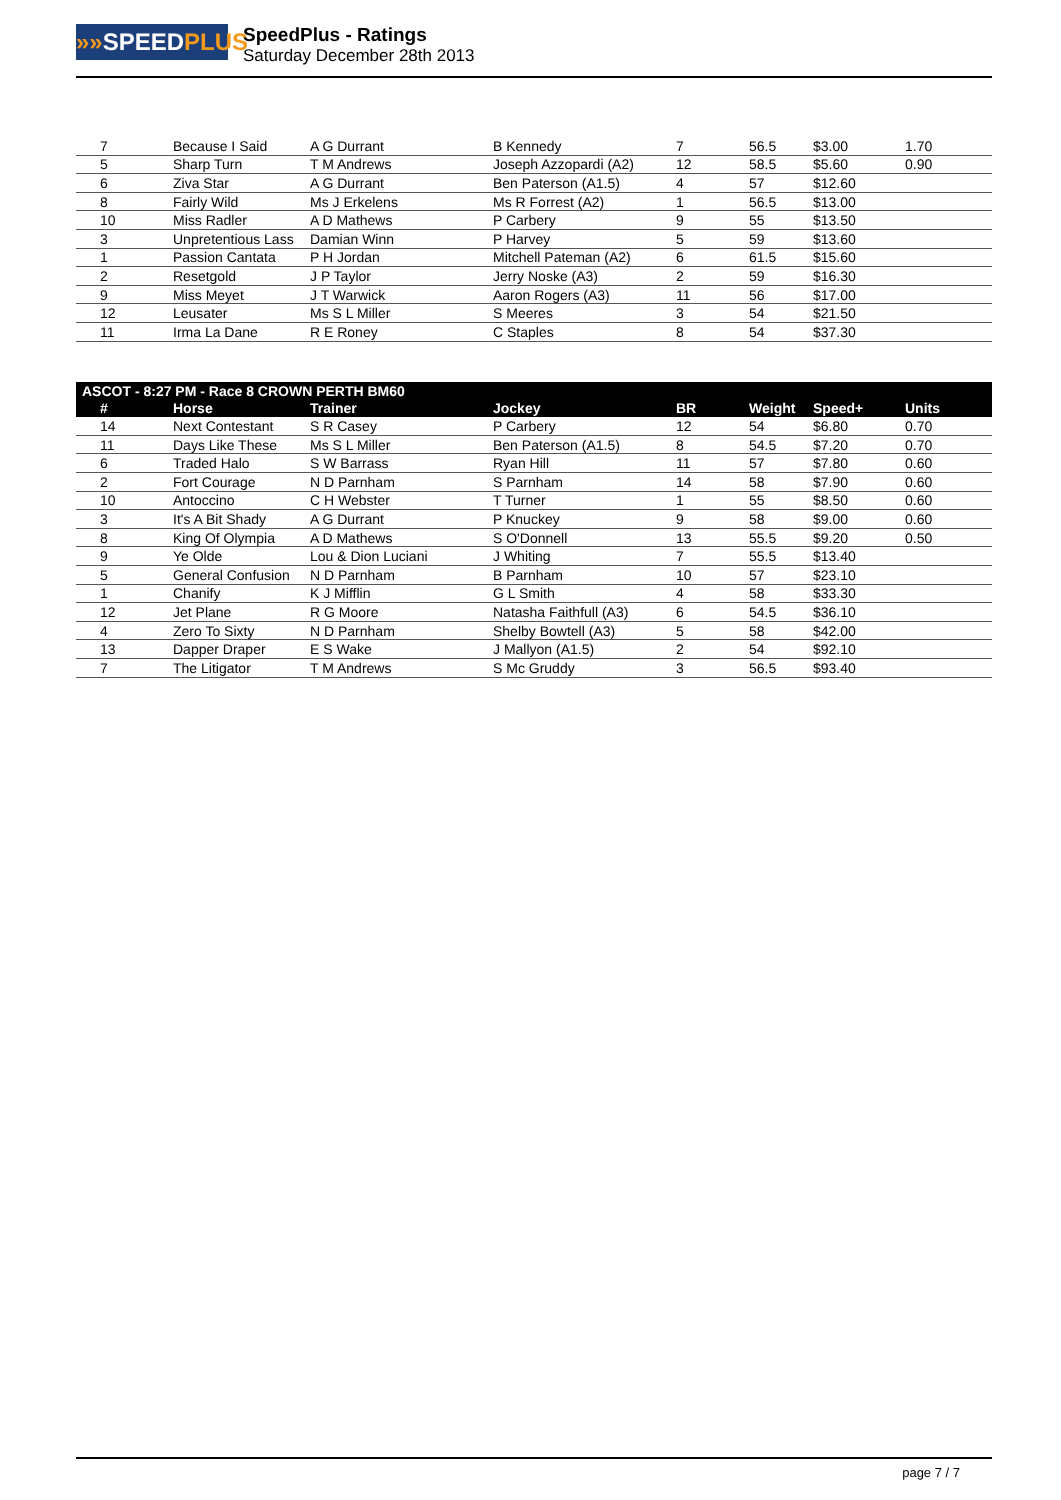»»SPEEDPLUS
SpeedPlus - Ratings
Saturday December 28th 2013
| 7 | Because I Said | A G Durrant | B Kennedy | 7 | 56.5 | $3.00 | 1.70 |
| 5 | Sharp Turn | T M Andrews | Joseph Azzopardi (A2) | 12 | 58.5 | $5.60 | 0.90 |
| 6 | Ziva Star | A G Durrant | Ben Paterson (A1.5) | 4 | 57 | $12.60 | |
| 8 | Fairly Wild | Ms J Erkelens | Ms R Forrest (A2) | 1 | 56.5 | $13.00 | |
| 10 | Miss Radler | A D Mathews | P Carbery | 9 | 55 | $13.50 | |
| 3 | Unpretentious Lass | Damian Winn | P Harvey | 5 | 59 | $13.60 | |
| 1 | Passion Cantata | P H Jordan | Mitchell Pateman (A2) | 6 | 61.5 | $15.60 | |
| 2 | Resetgold | J P Taylor | Jerry Noske (A3) | 2 | 59 | $16.30 | |
| 9 | Miss Meyet | J T Warwick | Aaron Rogers (A3) | 11 | 56 | $17.00 | |
| 12 | Leusater | Ms S L Miller | S Meeres | 3 | 54 | $21.50 | |
| 11 | Irma La Dane | R E Roney | C Staples | 8 | 54 | $37.30 | |
| ASCOT - 8:27 PM - Race 8 CROWN PERTH BM60 | | | | | | | |
| --- | --- | --- | --- | --- | --- | --- | --- |
| # | Horse | Trainer | Jockey | BR | Weight | Speed+ | Units |
| 14 | Next Contestant | S R Casey | P Carbery | 12 | 54 | $6.80 | 0.70 |
| 11 | Days Like These | Ms S L Miller | Ben Paterson (A1.5) | 8 | 54.5 | $7.20 | 0.70 |
| 6 | Traded Halo | S W Barrass | Ryan Hill | 11 | 57 | $7.80 | 0.60 |
| 2 | Fort Courage | N D Parnham | S Parnham | 14 | 58 | $7.90 | 0.60 |
| 10 | Antoccino | C H Webster | T Turner | 1 | 55 | $8.50 | 0.60 |
| 3 | It's A Bit Shady | A G Durrant | P Knuckey | 9 | 58 | $9.00 | 0.60 |
| 8 | King Of Olympia | A D Mathews | S O'Donnell | 13 | 55.5 | $9.20 | 0.50 |
| 9 | Ye Olde | Lou & Dion Luciani | J Whiting | 7 | 55.5 | $13.40 | |
| 5 | General Confusion | N D Parnham | B Parnham | 10 | 57 | $23.10 | |
| 1 | Chanify | K J Mifflin | G L Smith | 4 | 58 | $33.30 | |
| 12 | Jet Plane | R G Moore | Natasha Faithfull (A3) | 6 | 54.5 | $36.10 | |
| 4 | Zero To Sixty | N D Parnham | Shelby Bowtell (A3) | 5 | 58 | $42.00 | |
| 13 | Dapper Draper | E S Wake | J Mallyon (A1.5) | 2 | 54 | $92.10 | |
| 7 | The Litigator | T M Andrews | S Mc Gruddy | 3 | 56.5 | $93.40 | |
page 7 / 7